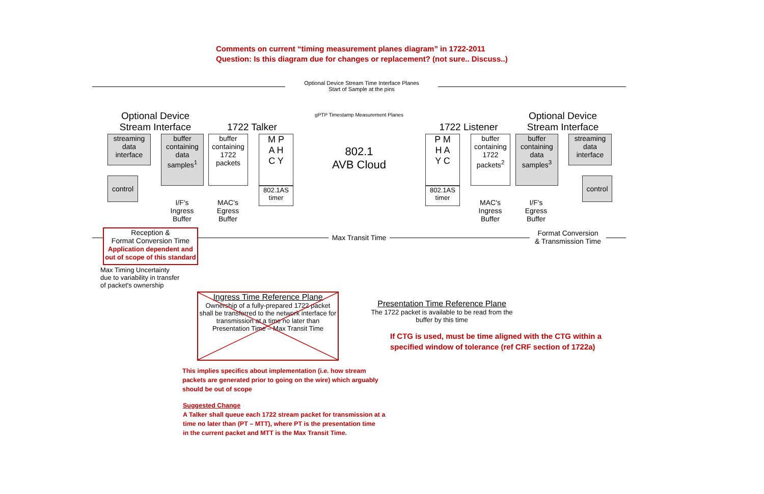Comments on current “timing measurement planes diagram” in 1722-2011
Question: Is this diagram due for changes or replacement? (not sure.. Discuss..)
Optional Device Stream Time Interface Planes
Start of Sample at the pins
gPTP Timestamp Measurement Planes
Optional Device
Stream Interface
1722 Talker 1722 Listener
Optional Device
Stream Interface
streaming
data
interface
buffer
containing data samples<sup>1</sup>
control
buffer
containing
1722
packets
M P
A H
C Y
802.1AS
timer
802.1
AVB Cloud
P M
H A
Y C
802.1AS
timer
buffer
containing
1722
packets<sup>2</sup>
buffer
containing data samples<sup>3</sup>
streaming
data
interface
control
I/F's Ingress Buffer
MAC's Egress Buffer
MAC's Ingress Buffer
I/F's Egress Buffer
Reception &
Format Conversion Time
Application dependent and out of scope of this standard
Max Transit Time
Format Conversion
& Transmission Time
Max Timing Uncertainty
due to variability in transfer
of packet's ownership
Ingress Time Reference Plane
Ownership of a fully-prepared 1722 packet shall be transferred to the network interface for transmission at a time no later than Presentation Time – Max Transit Time
Presentation Time Reference Plane
The 1722 packet is available to be read from the buffer by this time
If CTG is used, must be time aligned with the CTG within a
specified window of tolerance (ref CRF section of 1722a)
This implies specifics about implementation (i.e. how stream
packets are generated prior to going on the wire) which arguably
should be out of scope
Suggested Change
A Talker shall queue each 1722 stream packet for transmission at a
time no later than (PT – MTT), where PT is the presentation time
in the current packet and MTT is the Max Transit Time.